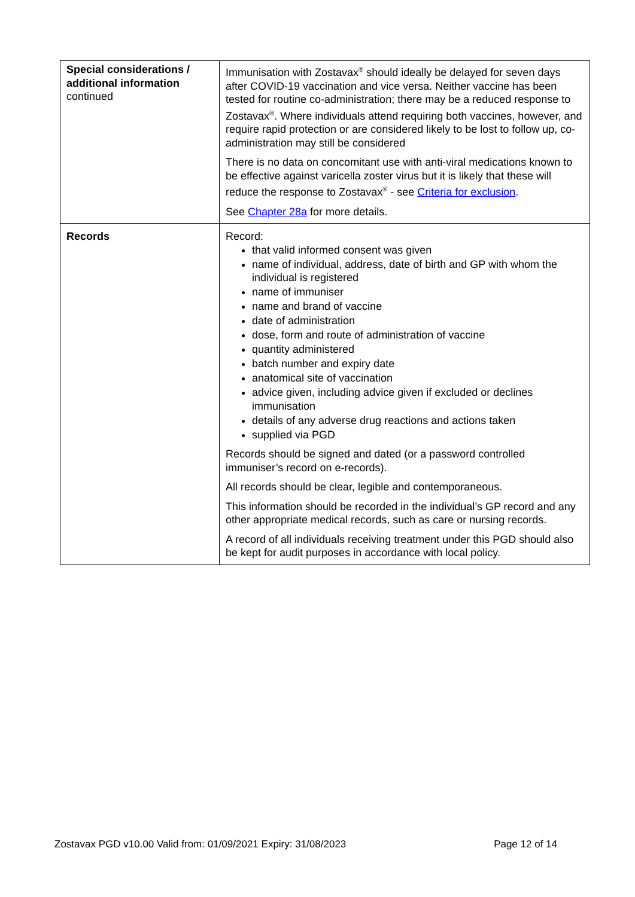| Special considerations / additional information continued | Immunisation with Zostavax<sup>®</sup> should ideally be delayed for seven days after COVID-19 vaccination and vice versa. Neither vaccine has been tested for routine co-administration; there may be a reduced response to Zostavax<sup>®</sup>. Where individuals attend requiring both vaccines, however, and require rapid protection or are considered likely to be lost to follow up, co-administration may still be considered There is no data on concomitant use with anti-viral medications known to be effective against varicella zoster virus but it is likely that these will reduce the response to Zostavax<sup>®</sup> - see Criteria for exclusion . See Chapter 28a for more details. |
| Records | Record: that valid informed consent was given name of individual, address, date of birth and GP with whom the individual is registered name of immuniser name and brand of vaccine date of administration dose, form and route of administration of vaccine quantity administered batch number and expiry date anatomical site of vaccination advice given, including advice given if excluded or declines immunisation details of any adverse drug reactions and actions taken supplied via PGD Records should be signed and dated (or a password controlled immuniser’s record on e-records). All records should be clear, legible and contemporaneous. This information should be recorded in the individual’s GP record and any other appropriate medical records, such as care or nursing records. A record of all individuals receiving treatment under this PGD should also be kept for audit purposes in accordance with local policy. |
Zostavax PGD v10.00 Valid from: 01/09/2021 Expiry: 31/08/2023 Page 12 of 14